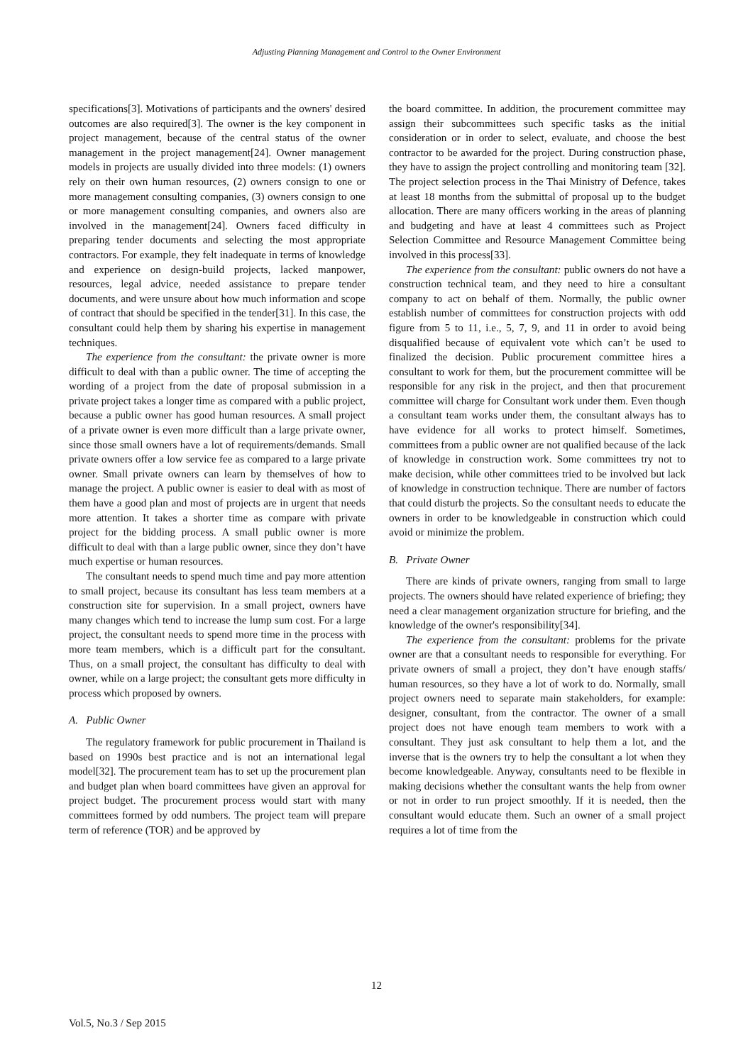Adjusting Planning Management and Control to the Owner Environment
specifications[3]. Motivations of participants and the owners' desired outcomes are also required[3]. The owner is the key component in project management, because of the central status of the owner management in the project management[24]. Owner management models in projects are usually divided into three models: (1) owners rely on their own human resources, (2) owners consign to one or more management consulting companies, (3) owners consign to one or more management consulting companies, and owners also are involved in the management[24]. Owners faced difficulty in preparing tender documents and selecting the most appropriate contractors. For example, they felt inadequate in terms of knowledge and experience on design-build projects, lacked manpower, resources, legal advice, needed assistance to prepare tender documents, and were unsure about how much information and scope of contract that should be specified in the tender[31]. In this case, the consultant could help them by sharing his expertise in management techniques.
The experience from the consultant: the private owner is more difficult to deal with than a public owner. The time of accepting the wording of a project from the date of proposal submission in a private project takes a longer time as compared with a public project, because a public owner has good human resources. A small project of a private owner is even more difficult than a large private owner, since those small owners have a lot of requirements/demands. Small private owners offer a low service fee as compared to a large private owner. Small private owners can learn by themselves of how to manage the project. A public owner is easier to deal with as most of them have a good plan and most of projects are in urgent that needs more attention. It takes a shorter time as compare with private project for the bidding process. A small public owner is more difficult to deal with than a large public owner, since they don’t have much expertise or human resources.
The consultant needs to spend much time and pay more attention to small project, because its consultant has less team members at a construction site for supervision. In a small project, owners have many changes which tend to increase the lump sum cost. For a large project, the consultant needs to spend more time in the process with more team members, which is a difficult part for the consultant. Thus, on a small project, the consultant has difficulty to deal with owner, while on a large project; the consultant gets more difficulty in process which proposed by owners.
A. Public Owner
The regulatory framework for public procurement in Thailand is based on 1990s best practice and is not an international legal model[32]. The procurement team has to set up the procurement plan and budget plan when board committees have given an approval for project budget. The procurement process would start with many committees formed by odd numbers. The project team will prepare term of reference (TOR) and be approved by
the board committee. In addition, the procurement committee may assign their subcommittees such specific tasks as the initial consideration or in order to select, evaluate, and choose the best contractor to be awarded for the project. During construction phase, they have to assign the project controlling and monitoring team [32]. The project selection process in the Thai Ministry of Defence, takes at least 18 months from the submittal of proposal up to the budget allocation. There are many officers working in the areas of planning and budgeting and have at least 4 committees such as Project Selection Committee and Resource Management Committee being involved in this process[33].
The experience from the consultant: public owners do not have a construction technical team, and they need to hire a consultant company to act on behalf of them. Normally, the public owner establish number of committees for construction projects with odd figure from 5 to 11, i.e., 5, 7, 9, and 11 in order to avoid being disqualified because of equivalent vote which can’t be used to finalized the decision. Public procurement committee hires a consultant to work for them, but the procurement committee will be responsible for any risk in the project, and then that procurement committee will charge for Consultant work under them. Even though a consultant team works under them, the consultant always has to have evidence for all works to protect himself. Sometimes, committees from a public owner are not qualified because of the lack of knowledge in construction work. Some committees try not to make decision, while other committees tried to be involved but lack of knowledge in construction technique. There are number of factors that could disturb the projects. So the consultant needs to educate the owners in order to be knowledgeable in construction which could avoid or minimize the problem.
B. Private Owner
There are kinds of private owners, ranging from small to large projects. The owners should have related experience of briefing; they need a clear management organization structure for briefing, and the knowledge of the owner's responsibility[34].
The experience from the consultant: problems for the private owner are that a consultant needs to responsible for everything. For private owners of small a project, they don’t have enough staffs/ human resources, so they have a lot of work to do. Normally, small project owners need to separate main stakeholders, for example: designer, consultant, from the contractor. The owner of a small project does not have enough team members to work with a consultant. They just ask consultant to help them a lot, and the inverse that is the owners try to help the consultant a lot when they become knowledgeable. Anyway, consultants need to be flexible in making decisions whether the consultant wants the help from owner or not in order to run project smoothly. If it is needed, then the consultant would educate them. Such an owner of a small project requires a lot of time from the
12
Vol.5, No.3 / Sep 2015